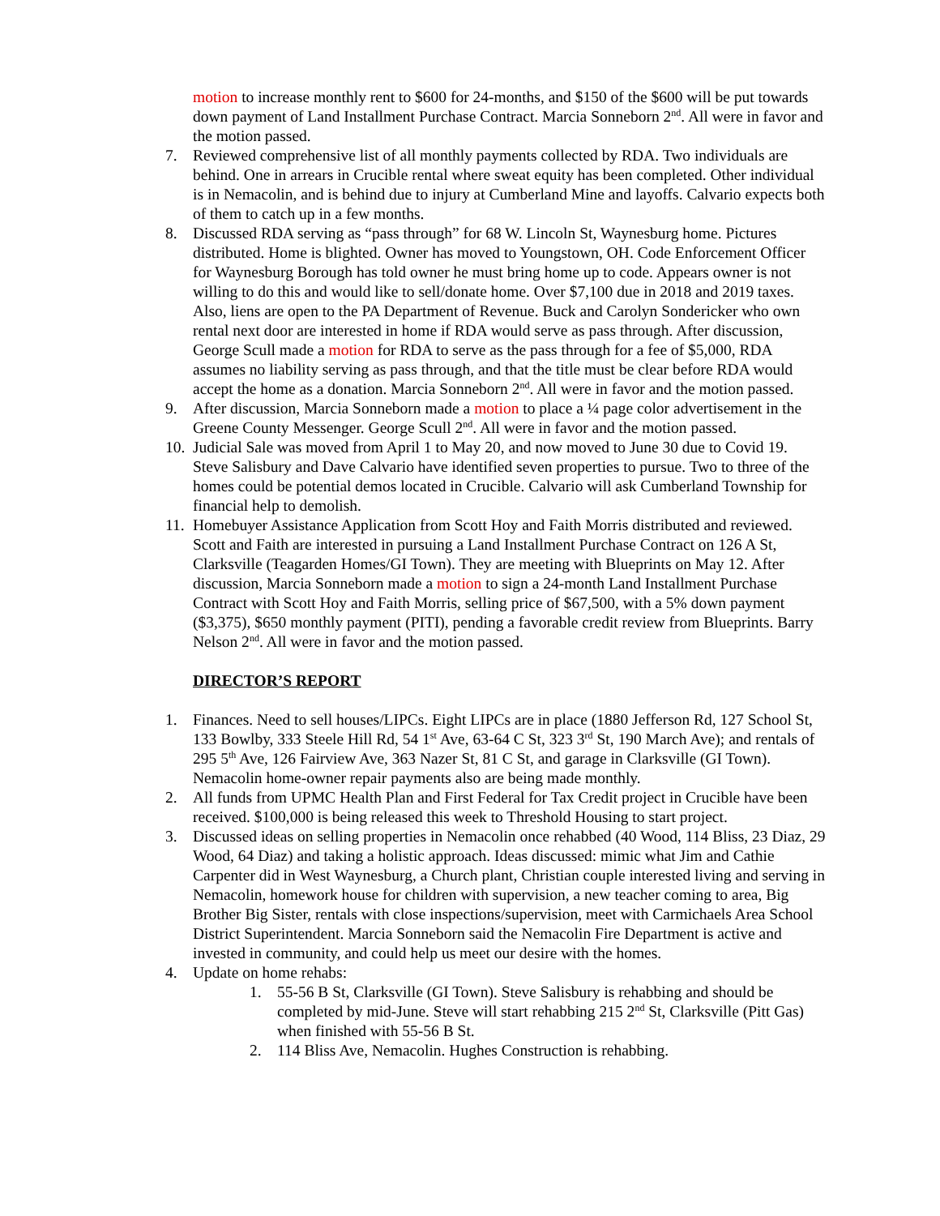motion to increase monthly rent to $600 for 24-months, and $150 of the $600 will be put towards down payment of Land Installment Purchase Contract. Marcia Sonneborn 2<sup>nd</sup>. All were in favor and the motion passed.
7. Reviewed comprehensive list of all monthly payments collected by RDA. Two individuals are behind. One in arrears in Crucible rental where sweat equity has been completed. Other individual is in Nemacolin, and is behind due to injury at Cumberland Mine and layoffs. Calvario expects both of them to catch up in a few months.
8. Discussed RDA serving as “pass through” for 68 W. Lincoln St, Waynesburg home. Pictures distributed. Home is blighted. Owner has moved to Youngstown, OH. Code Enforcement Officer for Waynesburg Borough has told owner he must bring home up to code. Appears owner is not willing to do this and would like to sell/donate home. Over $7,100 due in 2018 and 2019 taxes. Also, liens are open to the PA Department of Revenue. Buck and Carolyn Sondericker who own rental next door are interested in home if RDA would serve as pass through. After discussion, George Scull made a motion for RDA to serve as the pass through for a fee of $5,000, RDA assumes no liability serving as pass through, and that the title must be clear before RDA would accept the home as a donation. Marcia Sonneborn 2<sup>nd</sup>. All were in favor and the motion passed.
9. After discussion, Marcia Sonneborn made a motion to place a ¼ page color advertisement in the Greene County Messenger. George Scull 2<sup>nd</sup>. All were in favor and the motion passed.
10. Judicial Sale was moved from April 1 to May 20, and now moved to June 30 due to Covid 19. Steve Salisbury and Dave Calvario have identified seven properties to pursue. Two to three of the homes could be potential demos located in Crucible. Calvario will ask Cumberland Township for financial help to demolish.
11. Homebuyer Assistance Application from Scott Hoy and Faith Morris distributed and reviewed. Scott and Faith are interested in pursuing a Land Installment Purchase Contract on 126 A St, Clarksville (Teagarden Homes/GI Town). They are meeting with Blueprints on May 12. After discussion, Marcia Sonneborn made a motion to sign a 24-month Land Installment Purchase Contract with Scott Hoy and Faith Morris, selling price of $67,500, with a 5% down payment ($3,375), $650 monthly payment (PITI), pending a favorable credit review from Blueprints. Barry Nelson 2<sup>nd</sup>. All were in favor and the motion passed.
DIRECTOR’S REPORT
1. Finances. Need to sell houses/LIPCs. Eight LIPCs are in place (1880 Jefferson Rd, 127 School St, 133 Bowlby, 333 Steele Hill Rd, 54 1<sup>st</sup> Ave, 63-64 C St, 323 3<sup>rd</sup> St, 190 March Ave); and rentals of 295 5<sup>th</sup> Ave, 126 Fairview Ave, 363 Nazer St, 81 C St, and garage in Clarksville (GI Town). Nemacolin home-owner repair payments also are being made monthly.
2. All funds from UPMC Health Plan and First Federal for Tax Credit project in Crucible have been received. $100,000 is being released this week to Threshold Housing to start project.
3. Discussed ideas on selling properties in Nemacolin once rehabbed (40 Wood, 114 Bliss, 23 Diaz, 29 Wood, 64 Diaz) and taking a holistic approach. Ideas discussed: mimic what Jim and Cathie Carpenter did in West Waynesburg, a Church plant, Christian couple interested living and serving in Nemacolin, homework house for children with supervision, a new teacher coming to area, Big Brother Big Sister, rentals with close inspections/supervision, meet with Carmichaels Area School District Superintendent. Marcia Sonneborn said the Nemacolin Fire Department is active and invested in community, and could help us meet our desire with the homes.
4. Update on home rehabs:
1. 55-56 B St, Clarksville (GI Town). Steve Salisbury is rehabbing and should be completed by mid-June. Steve will start rehabbing 215 2<sup>nd</sup> St, Clarksville (Pitt Gas) when finished with 55-56 B St.
2. 114 Bliss Ave, Nemacolin. Hughes Construction is rehabbing.